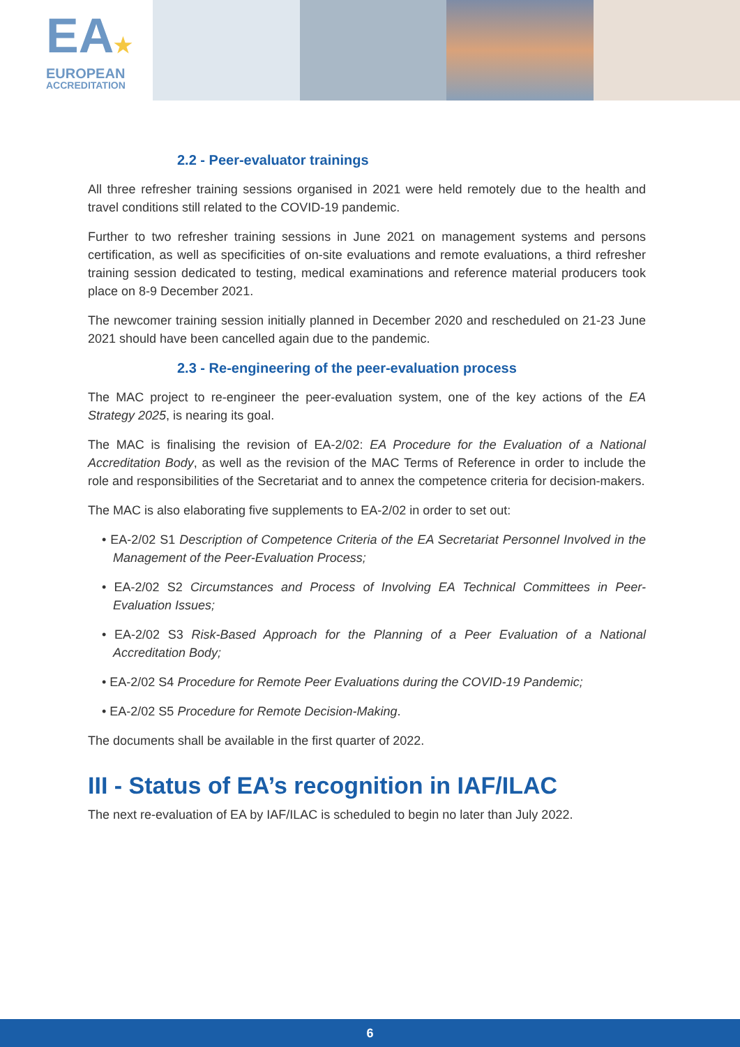EA★
EUROPEAN
ACCREDITATION
2.2 - Peer-evaluator trainings
All three refresher training sessions organised in 2021 were held remotely due to the health and travel conditions still related to the COVID-19 pandemic.
Further to two refresher training sessions in June 2021 on management systems and persons certification, as well as specificities of on-site evaluations and remote evaluations, a third refresher training session dedicated to testing, medical examinations and reference material producers took place on 8-9 December 2021.
The newcomer training session initially planned in December 2020 and rescheduled on 21-23 June 2021 should have been cancelled again due to the pandemic.
2.3 - Re-engineering of the peer-evaluation process
The MAC project to re-engineer the peer-evaluation system, one of the key actions of the EA Strategy 2025, is nearing its goal.
The MAC is finalising the revision of EA-2/02: EA Procedure for the Evaluation of a National Accreditation Body, as well as the revision of the MAC Terms of Reference in order to include the role and responsibilities of the Secretariat and to annex the competence criteria for decision-makers.
The MAC is also elaborating five supplements to EA-2/02 in order to set out:
• EA-2/02 S1 Description of Competence Criteria of the EA Secretariat Personnel Involved in the Management of the Peer-Evaluation Process;
• EA-2/02 S2 Circumstances and Process of Involving EA Technical Committees in Peer-Evaluation Issues;
• EA-2/02 S3 Risk-Based Approach for the Planning of a Peer Evaluation of a National Accreditation Body;
• EA-2/02 S4 Procedure for Remote Peer Evaluations during the COVID-19 Pandemic;
• EA-2/02 S5 Procedure for Remote Decision-Making.
The documents shall be available in the first quarter of 2022.
III - Status of EA’s recognition in IAF/ILAC
The next re-evaluation of EA by IAF/ILAC is scheduled to begin no later than July 2022.
6